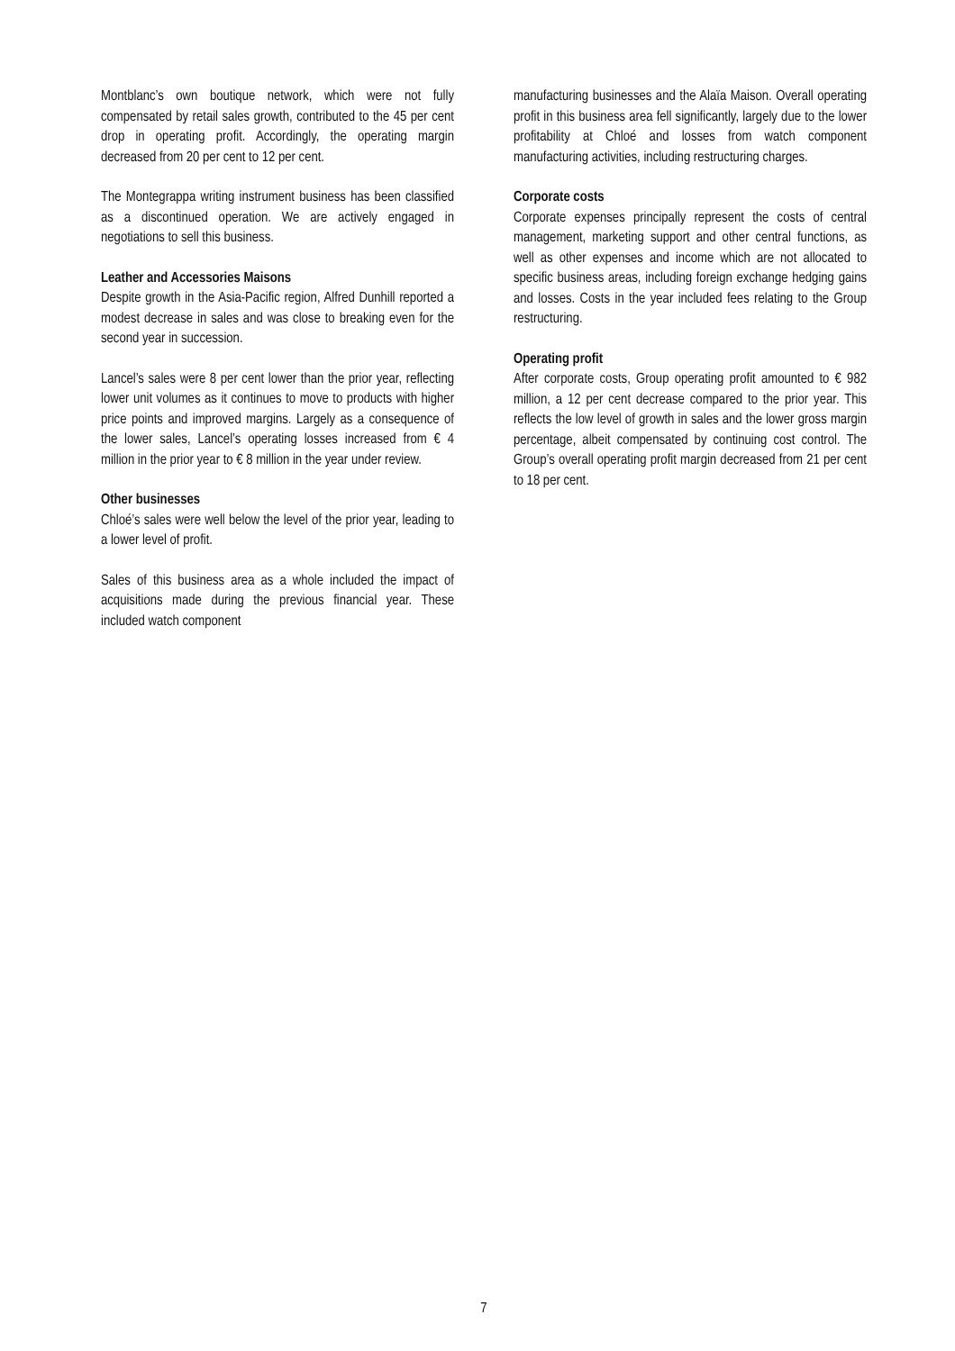Montblanc’s own boutique network, which were not fully compensated by retail sales growth, contributed to the 45 per cent drop in operating profit. Accordingly, the operating margin decreased from 20 per cent to 12 per cent.
The Montegrappa writing instrument business has been classified as a discontinued operation. We are actively engaged in negotiations to sell this business.
Leather and Accessories Maisons
Despite growth in the Asia-Pacific region, Alfred Dunhill reported a modest decrease in sales and was close to breaking even for the second year in succession.
Lancel’s sales were 8 per cent lower than the prior year, reflecting lower unit volumes as it continues to move to products with higher price points and improved margins. Largely as a consequence of the lower sales, Lancel’s operating losses increased from € 4 million in the prior year to € 8 million in the year under review.
Other businesses
Chloé’s sales were well below the level of the prior year, leading to a lower level of profit.
Sales of this business area as a whole included the impact of acquisitions made during the previous financial year. These included watch component
manufacturing businesses and the Alaïa Maison. Overall operating profit in this business area fell significantly, largely due to the lower profitability at Chloé and losses from watch component manufacturing activities, including restructuring charges.
Corporate costs
Corporate expenses principally represent the costs of central management, marketing support and other central functions, as well as other expenses and income which are not allocated to specific business areas, including foreign exchange hedging gains and losses. Costs in the year included fees relating to the Group restructuring.
Operating profit
After corporate costs, Group operating profit amounted to € 982 million, a 12 per cent decrease compared to the prior year. This reflects the low level of growth in sales and the lower gross margin percentage, albeit compensated by continuing cost control. The Group’s overall operating profit margin decreased from 21 per cent to 18 per cent.
7